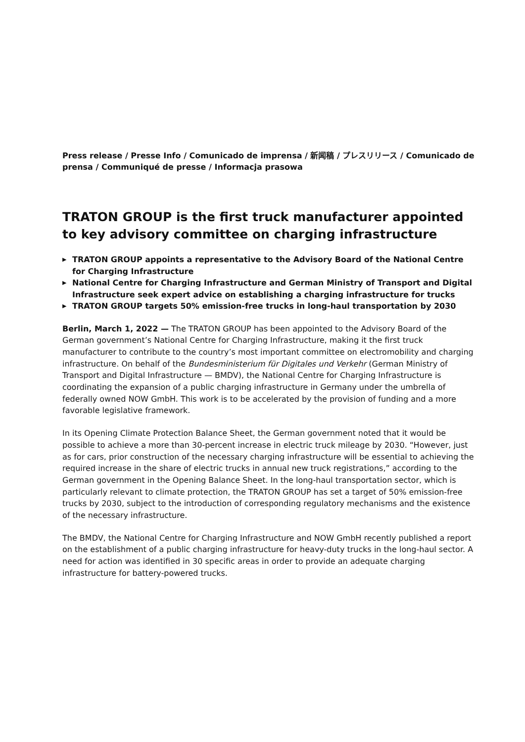Press release / Presse Info / Comunicado de imprensa / 新闻稿 / プレスリリース / Comunicado de prensa / Communiqué de presse / Informacja prasowa
TRATON GROUP is the first truck manufacturer appointed to key advisory committee on charging infrastructure
▶ TRATON GROUP appoints a representative to the Advisory Board of the National Centre for Charging Infrastructure
▶ National Centre for Charging Infrastructure and German Ministry of Transport and Digital Infrastructure seek expert advice on establishing a charging infrastructure for trucks
▶ TRATON GROUP targets 50% emission-free trucks in long-haul transportation by 2030
Berlin, March 1, 2022 — The TRATON GROUP has been appointed to the Advisory Board of the German government’s National Centre for Charging Infrastructure, making it the first truck manufacturer to contribute to the country’s most important committee on electromobility and charging infrastructure. On behalf of the Bundesministerium für Digitales und Verkehr (German Ministry of Transport and Digital Infrastructure — BMDV), the National Centre for Charging Infrastructure is coordinating the expansion of a public charging infrastructure in Germany under the umbrella of federally owned NOW GmbH. This work is to be accelerated by the provision of funding and a more favorable legislative framework.
In its Opening Climate Protection Balance Sheet, the German government noted that it would be possible to achieve a more than 30-percent increase in electric truck mileage by 2030. “However, just as for cars, prior construction of the necessary charging infrastructure will be essential to achieving the required increase in the share of electric trucks in annual new truck registrations,” according to the German government in the Opening Balance Sheet. In the long-haul transportation sector, which is particularly relevant to climate protection, the TRATON GROUP has set a target of 50% emission-free trucks by 2030, subject to the introduction of corresponding regulatory mechanisms and the existence of the necessary infrastructure.
The BMDV, the National Centre for Charging Infrastructure and NOW GmbH recently published a report on the establishment of a public charging infrastructure for heavy-duty trucks in the long-haul sector. A need for action was identified in 30 specific areas in order to provide an adequate charging infrastructure for battery-powered trucks.